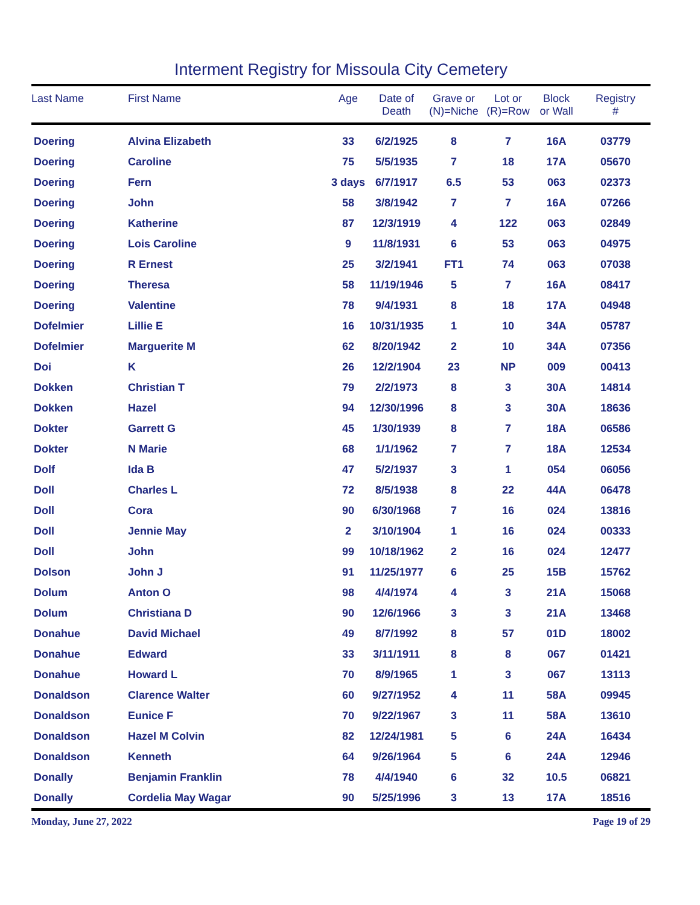Interment Registry for Missoula City Cemetery
| Last Name | First Name | Age | Date of Death | Grave or (N)=Niche | Lot or (R)=Row | Block or Wall | Registry # |
| --- | --- | --- | --- | --- | --- | --- | --- |
| Doering | Alvina Elizabeth | 33 | 6/2/1925 | 8 | 7 | 16A | 03779 |
| Doering | Caroline | 75 | 5/5/1935 | 7 | 18 | 17A | 05670 |
| Doering | Fern | 3 days | 6/7/1917 | 6.5 | 53 | 063 | 02373 |
| Doering | John | 58 | 3/8/1942 | 7 | 7 | 16A | 07266 |
| Doering | Katherine | 87 | 12/3/1919 | 4 | 122 | 063 | 02849 |
| Doering | Lois Caroline | 9 | 11/8/1931 | 6 | 53 | 063 | 04975 |
| Doering | R Ernest | 25 | 3/2/1941 | FT1 | 74 | 063 | 07038 |
| Doering | Theresa | 58 | 11/19/1946 | 5 | 7 | 16A | 08417 |
| Doering | Valentine | 78 | 9/4/1931 | 8 | 18 | 17A | 04948 |
| Dofelmier | Lillie E | 16 | 10/31/1935 | 1 | 10 | 34A | 05787 |
| Dofelmier | Marguerite M | 62 | 8/20/1942 | 2 | 10 | 34A | 07356 |
| Doi | K | 26 | 12/2/1904 | 23 | NP | 009 | 00413 |
| Dokken | Christian T | 79 | 2/2/1973 | 8 | 3 | 30A | 14814 |
| Dokken | Hazel | 94 | 12/30/1996 | 8 | 3 | 30A | 18636 |
| Dokter | Garrett G | 45 | 1/30/1939 | 8 | 7 | 18A | 06586 |
| Dokter | N Marie | 68 | 1/1/1962 | 7 | 7 | 18A | 12534 |
| Dolf | Ida B | 47 | 5/2/1937 | 3 | 1 | 054 | 06056 |
| Doll | Charles L | 72 | 8/5/1938 | 8 | 22 | 44A | 06478 |
| Doll | Cora | 90 | 6/30/1968 | 7 | 16 | 024 | 13816 |
| Doll | Jennie May | 2 | 3/10/1904 | 1 | 16 | 024 | 00333 |
| Doll | John | 99 | 10/18/1962 | 2 | 16 | 024 | 12477 |
| Dolson | John J | 91 | 11/25/1977 | 6 | 25 | 15B | 15762 |
| Dolum | Anton O | 98 | 4/4/1974 | 4 | 3 | 21A | 15068 |
| Dolum | Christiana D | 90 | 12/6/1966 | 3 | 3 | 21A | 13468 |
| Donahue | David Michael | 49 | 8/7/1992 | 8 | 57 | 01D | 18002 |
| Donahue | Edward | 33 | 3/11/1911 | 8 | 8 | 067 | 01421 |
| Donahue | Howard L | 70 | 8/9/1965 | 1 | 3 | 067 | 13113 |
| Donaldson | Clarence Walter | 60 | 9/27/1952 | 4 | 11 | 58A | 09945 |
| Donaldson | Eunice F | 70 | 9/22/1967 | 3 | 11 | 58A | 13610 |
| Donaldson | Hazel M Colvin | 82 | 12/24/1981 | 5 | 6 | 24A | 16434 |
| Donaldson | Kenneth | 64 | 9/26/1964 | 5 | 6 | 24A | 12946 |
| Donally | Benjamin Franklin | 78 | 4/4/1940 | 6 | 32 | 10.5 | 06821 |
| Donally | Cordelia May Wagar | 90 | 5/25/1996 | 3 | 13 | 17A | 18516 |
Monday, June 27, 2022 Page 19 of 29